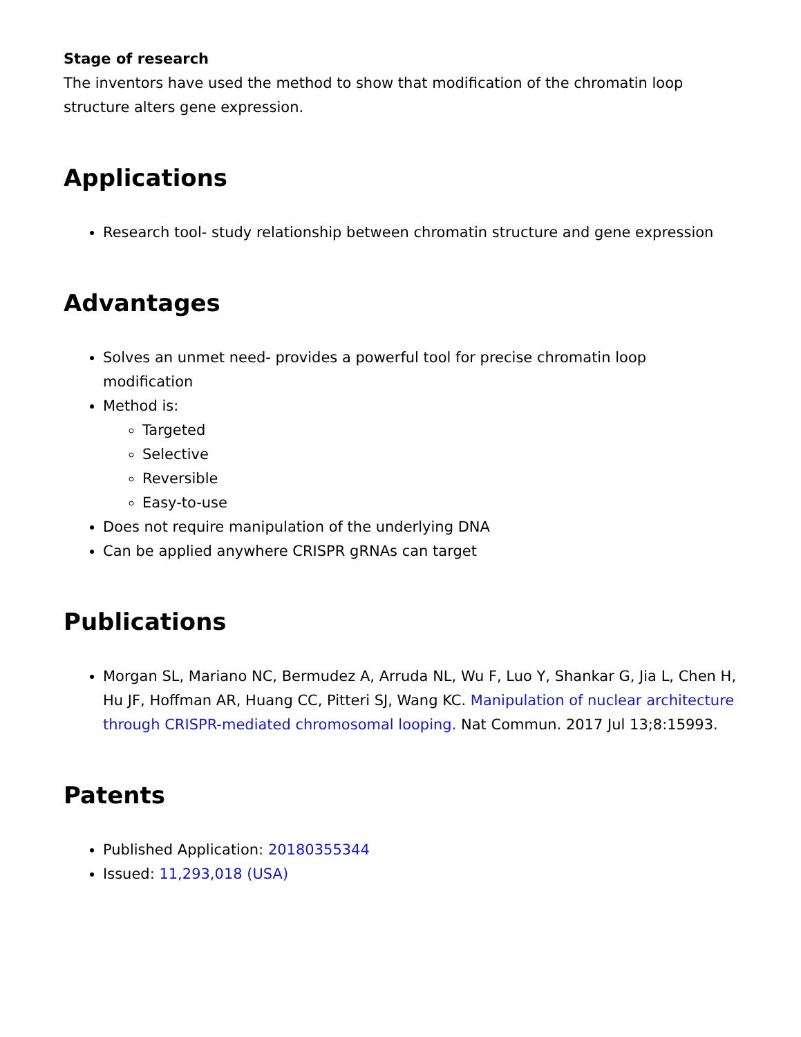Stage of research
The inventors have used the method to show that modification of the chromatin loop structure alters gene expression.
Applications
Research tool- study relationship between chromatin structure and gene expression
Advantages
Solves an unmet need- provides a powerful tool for precise chromatin loop modification
Method is:
Targeted
Selective
Reversible
Easy-to-use
Does not require manipulation of the underlying DNA
Can be applied anywhere CRISPR gRNAs can target
Publications
Morgan SL, Mariano NC, Bermudez A, Arruda NL, Wu F, Luo Y, Shankar G, Jia L, Chen H, Hu JF, Hoffman AR, Huang CC, Pitteri SJ, Wang KC. Manipulation of nuclear architecture through CRISPR-mediated chromosomal looping. Nat Commun. 2017 Jul 13;8:15993.
Patents
Published Application: 20180355344
Issued: 11,293,018 (USA)